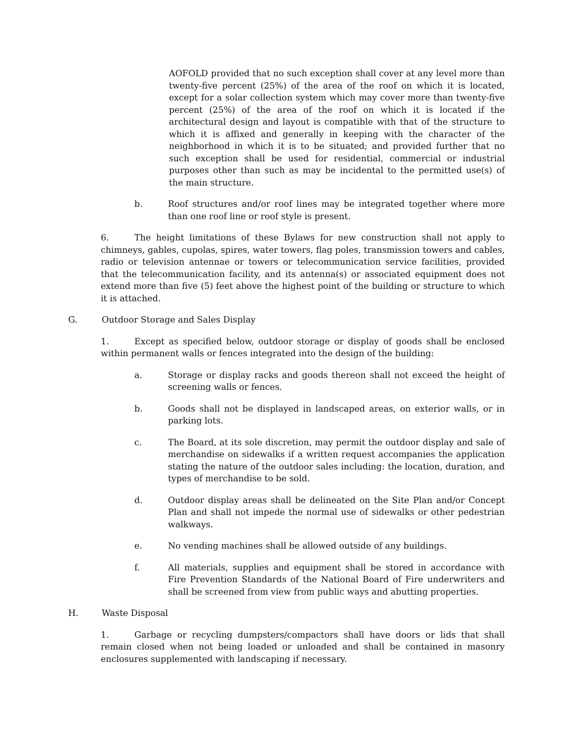AOFOLD provided that no such exception shall cover at any level more than twenty-five percent (25%) of the area of the roof on which it is located, except for a solar collection system which may cover more than twenty-five percent (25%) of the area of the roof on which it is located if the architectural design and layout is compatible with that of the structure to which it is affixed and generally in keeping with the character of the neighborhood in which it is to be situated; and provided further that no such exception shall be used for residential, commercial or industrial purposes other than such as may be incidental to the permitted use(s) of the main structure.
b. Roof structures and/or roof lines may be integrated together where more than one roof line or roof style is present.
6. The height limitations of these Bylaws for new construction shall not apply to chimneys, gables, cupolas, spires, water towers, flag poles, transmission towers and cables, radio or television antennae or towers or telecommunication service facilities, provided that the telecommunication facility, and its antenna(s) or associated equipment does not extend more than five (5) feet above the highest point of the building or structure to which it is attached.
G. Outdoor Storage and Sales Display
1. Except as specified below, outdoor storage or display of goods shall be enclosed within permanent walls or fences integrated into the design of the building:
a. Storage or display racks and goods thereon shall not exceed the height of screening walls or fences.
b. Goods shall not be displayed in landscaped areas, on exterior walls, or in parking lots.
c. The Board, at its sole discretion, may permit the outdoor display and sale of merchandise on sidewalks if a written request accompanies the application stating the nature of the outdoor sales including: the location, duration, and types of merchandise to be sold.
d. Outdoor display areas shall be delineated on the Site Plan and/or Concept Plan and shall not impede the normal use of sidewalks or other pedestrian walkways.
e. No vending machines shall be allowed outside of any buildings.
f. All materials, supplies and equipment shall be stored in accordance with Fire Prevention Standards of the National Board of Fire underwriters and shall be screened from view from public ways and abutting properties.
H. Waste Disposal
1. Garbage or recycling dumpsters/compactors shall have doors or lids that shall remain closed when not being loaded or unloaded and shall be contained in masonry enclosures supplemented with landscaping if necessary.